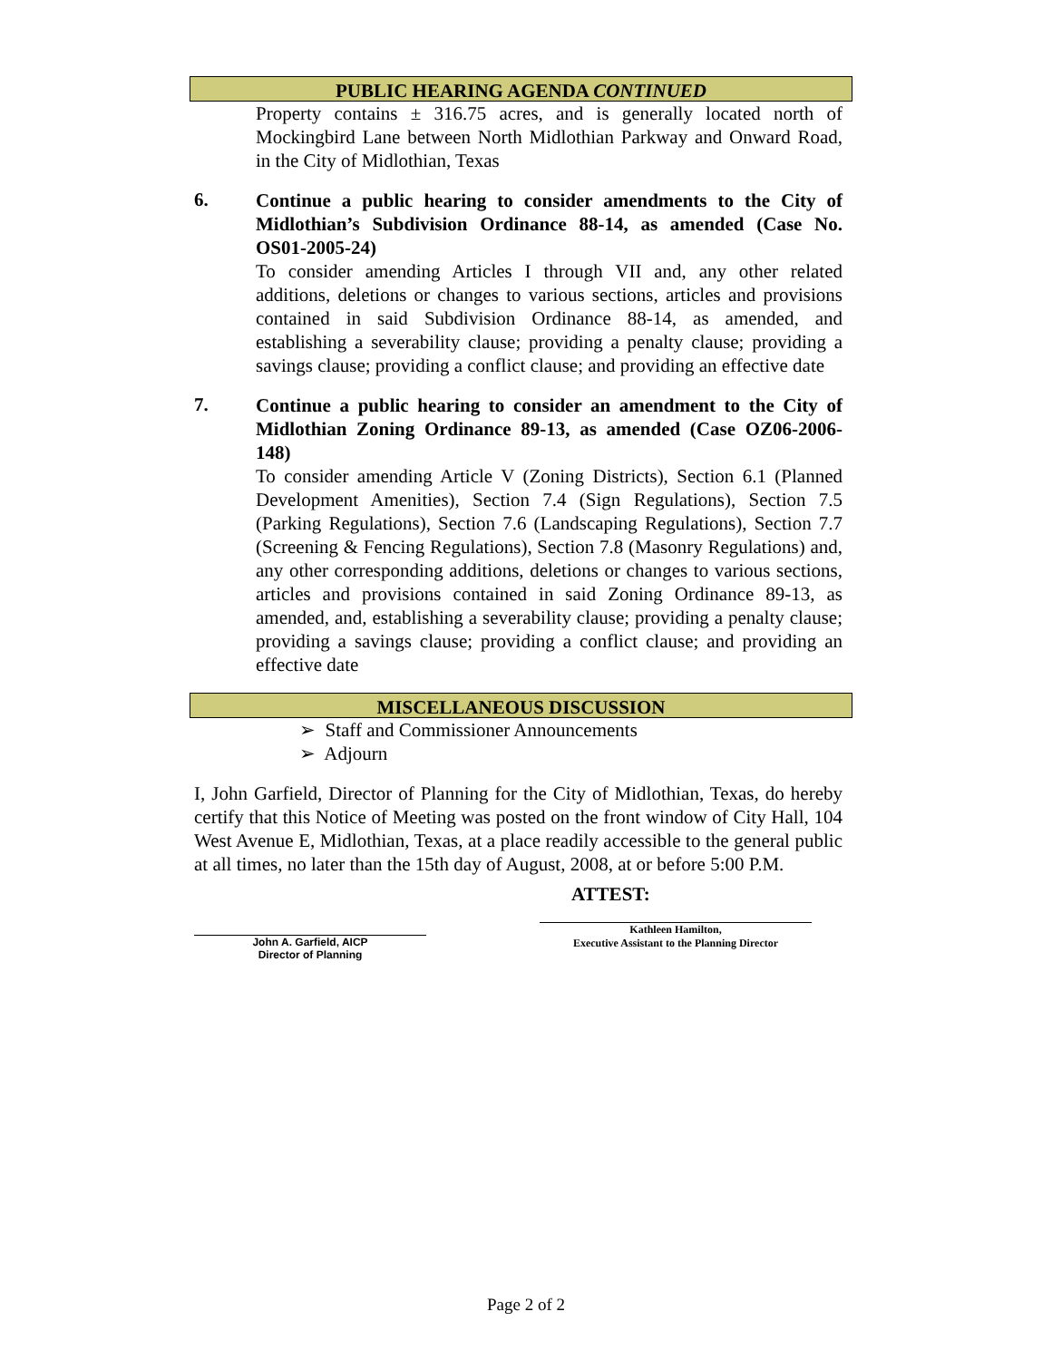PUBLIC HEARING AGENDA CONTINUED
Property contains ± 316.75 acres, and is generally located north of Mockingbird Lane between North Midlothian Parkway and Onward Road, in the City of Midlothian, Texas
6.
Continue a public hearing to consider amendments to the City of Midlothian’s Subdivision Ordinance 88-14, as amended (Case No. OS01-2005-24)
To consider amending Articles I through VII and, any other related additions, deletions or changes to various sections, articles and provisions contained in said Subdivision Ordinance 88-14, as amended, and establishing a severability clause; providing a penalty clause; providing a savings clause; providing a conflict clause; and providing an effective date
7.
Continue a public hearing to consider an amendment to the City of Midlothian Zoning Ordinance 89-13, as amended (Case OZ06-2006-148)
To consider amending Article V (Zoning Districts), Section 6.1 (Planned Development Amenities), Section 7.4 (Sign Regulations), Section 7.5 (Parking Regulations), Section 7.6 (Landscaping Regulations), Section 7.7 (Screening & Fencing Regulations), Section 7.8 (Masonry Regulations) and, any other corresponding additions, deletions or changes to various sections, articles and provisions contained in said Zoning Ordinance 89-13, as amended, and, establishing a severability clause; providing a penalty clause; providing a savings clause; providing a conflict clause; and providing an effective date
MISCELLANEOUS DISCUSSION
➢ Staff and Commissioner Announcements
➢ Adjourn
I, John Garfield, Director of Planning for the City of Midlothian, Texas, do hereby certify that this Notice of Meeting was posted on the front window of City Hall, 104 West Avenue E, Midlothian, Texas, at a place readily accessible to the general public at all times, no later than the 15th day of August, 2008, at or before 5:00 P.M.
ATTEST:
John A. Garfield, AICP
Director of Planning
Kathleen Hamilton,
Executive Assistant to the Planning Director
Page 2 of 2